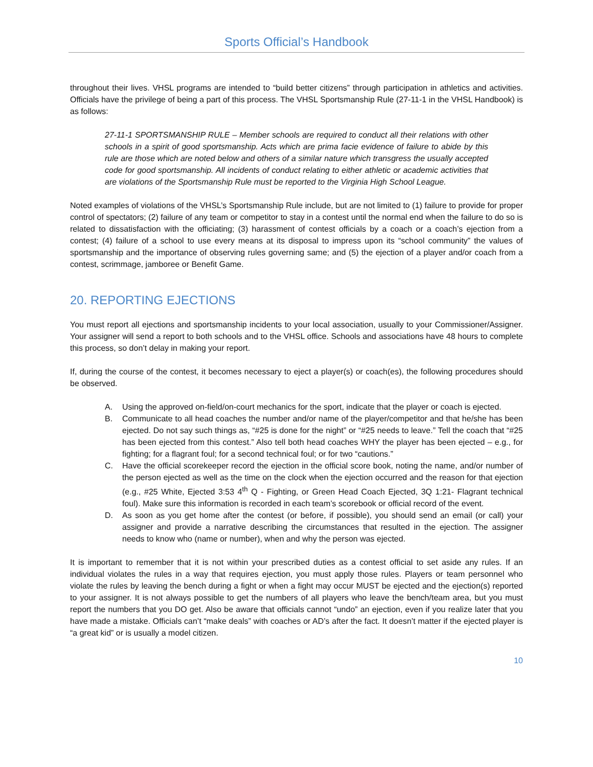Sports Official’s Handbook
throughout their lives. VHSL programs are intended to “build better citizens” through participation in athletics and activities. Officials have the privilege of being a part of this process. The VHSL Sportsmanship Rule (27-11-1 in the VHSL Handbook) is as follows:
27-11-1 SPORTSMANSHIP RULE – Member schools are required to conduct all their relations with other schools in a spirit of good sportsmanship. Acts which are prima facie evidence of failure to abide by this rule are those which are noted below and others of a similar nature which transgress the usually accepted code for good sportsmanship. All incidents of conduct relating to either athletic or academic activities that are violations of the Sportsmanship Rule must be reported to the Virginia High School League.
Noted examples of violations of the VHSL’s Sportsmanship Rule include, but are not limited to (1) failure to provide for proper control of spectators; (2) failure of any team or competitor to stay in a contest until the normal end when the failure to do so is related to dissatisfaction with the officiating; (3) harassment of contest officials by a coach or a coach’s ejection from a contest; (4) failure of a school to use every means at its disposal to impress upon its “school community” the values of sportsmanship and the importance of observing rules governing same; and (5) the ejection of a player and/or coach from a contest, scrimmage, jamboree or Benefit Game.
20. REPORTING EJECTIONS
You must report all ejections and sportsmanship incidents to your local association, usually to your Commissioner/Assigner. Your assigner will send a report to both schools and to the VHSL office. Schools and associations have 48 hours to complete this process, so don’t delay in making your report.
If, during the course of the contest, it becomes necessary to eject a player(s) or coach(es), the following procedures should be observed.
A. Using the approved on-field/on-court mechanics for the sport, indicate that the player or coach is ejected.
B. Communicate to all head coaches the number and/or name of the player/competitor and that he/she has been ejected. Do not say such things as, “#25 is done for the night” or “#25 needs to leave.” Tell the coach that “#25 has been ejected from this contest.” Also tell both head coaches WHY the player has been ejected – e.g., for fighting; for a flagrant foul; for a second technical foul; or for two “cautions.”
C. Have the official scorekeeper record the ejection in the official score book, noting the name, and/or number of the person ejected as well as the time on the clock when the ejection occurred and the reason for that ejection (e.g., #25 White, Ejected 3:53 4<sup>th</sup> Q - Fighting, or Green Head Coach Ejected, 3Q 1:21- Flagrant technical foul). Make sure this information is recorded in each team’s scorebook or official record of the event.
D. As soon as you get home after the contest (or before, if possible), you should send an email (or call) your assigner and provide a narrative describing the circumstances that resulted in the ejection. The assigner needs to know who (name or number), when and why the person was ejected.
It is important to remember that it is not within your prescribed duties as a contest official to set aside any rules. If an individual violates the rules in a way that requires ejection, you must apply those rules. Players or team personnel who violate the rules by leaving the bench during a fight or when a fight may occur MUST be ejected and the ejection(s) reported to your assigner. It is not always possible to get the numbers of all players who leave the bench/team area, but you must report the numbers that you DO get. Also be aware that officials cannot “undo” an ejection, even if you realize later that you have made a mistake. Officials can’t “make deals” with coaches or AD’s after the fact. It doesn’t matter if the ejected player is “a great kid” or is usually a model citizen.
10